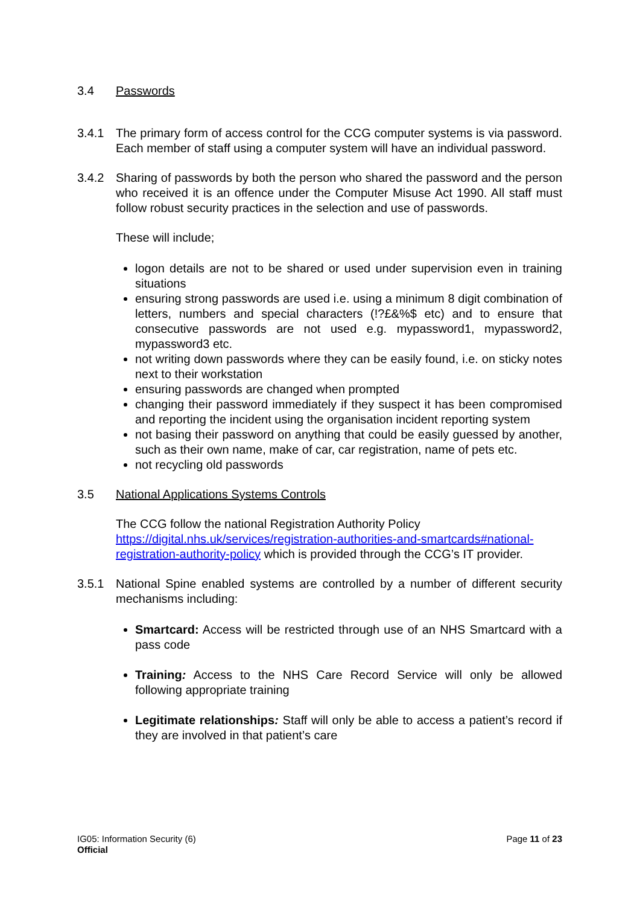3.4 Passwords
3.4.1 The primary form of access control for the CCG computer systems is via password. Each member of staff using a computer system will have an individual password.
3.4.2 Sharing of passwords by both the person who shared the password and the person who received it is an offence under the Computer Misuse Act 1990. All staff must follow robust security practices in the selection and use of passwords.
These will include;
logon details are not to be shared or used under supervision even in training situations
ensuring strong passwords are used i.e. using a minimum 8 digit combination of letters, numbers and special characters (!?£&%$ etc) and to ensure that consecutive passwords are not used e.g. mypassword1, mypassword2, mypassword3 etc.
not writing down passwords where they can be easily found, i.e. on sticky notes next to their workstation
ensuring passwords are changed when prompted
changing their password immediately if they suspect it has been compromised and reporting the incident using the organisation incident reporting system
not basing their password on anything that could be easily guessed by another, such as their own name, make of car, car registration, name of pets etc.
not recycling old passwords
3.5 National Applications Systems Controls
The CCG follow the national Registration Authority Policy
https://digital.nhs.uk/services/registration-authorities-and-smartcards#national-registration-authority-policy which is provided through the CCG’s IT provider.
3.5.1 National Spine enabled systems are controlled by a number of different security mechanisms including:
Smartcard: Access will be restricted through use of an NHS Smartcard with a pass code
Training: Access to the NHS Care Record Service will only be allowed following appropriate training
Legitimate relationships: Staff will only be able to access a patient’s record if they are involved in that patient’s care
IG05: Information Security (6)
Official
Page 11 of 23